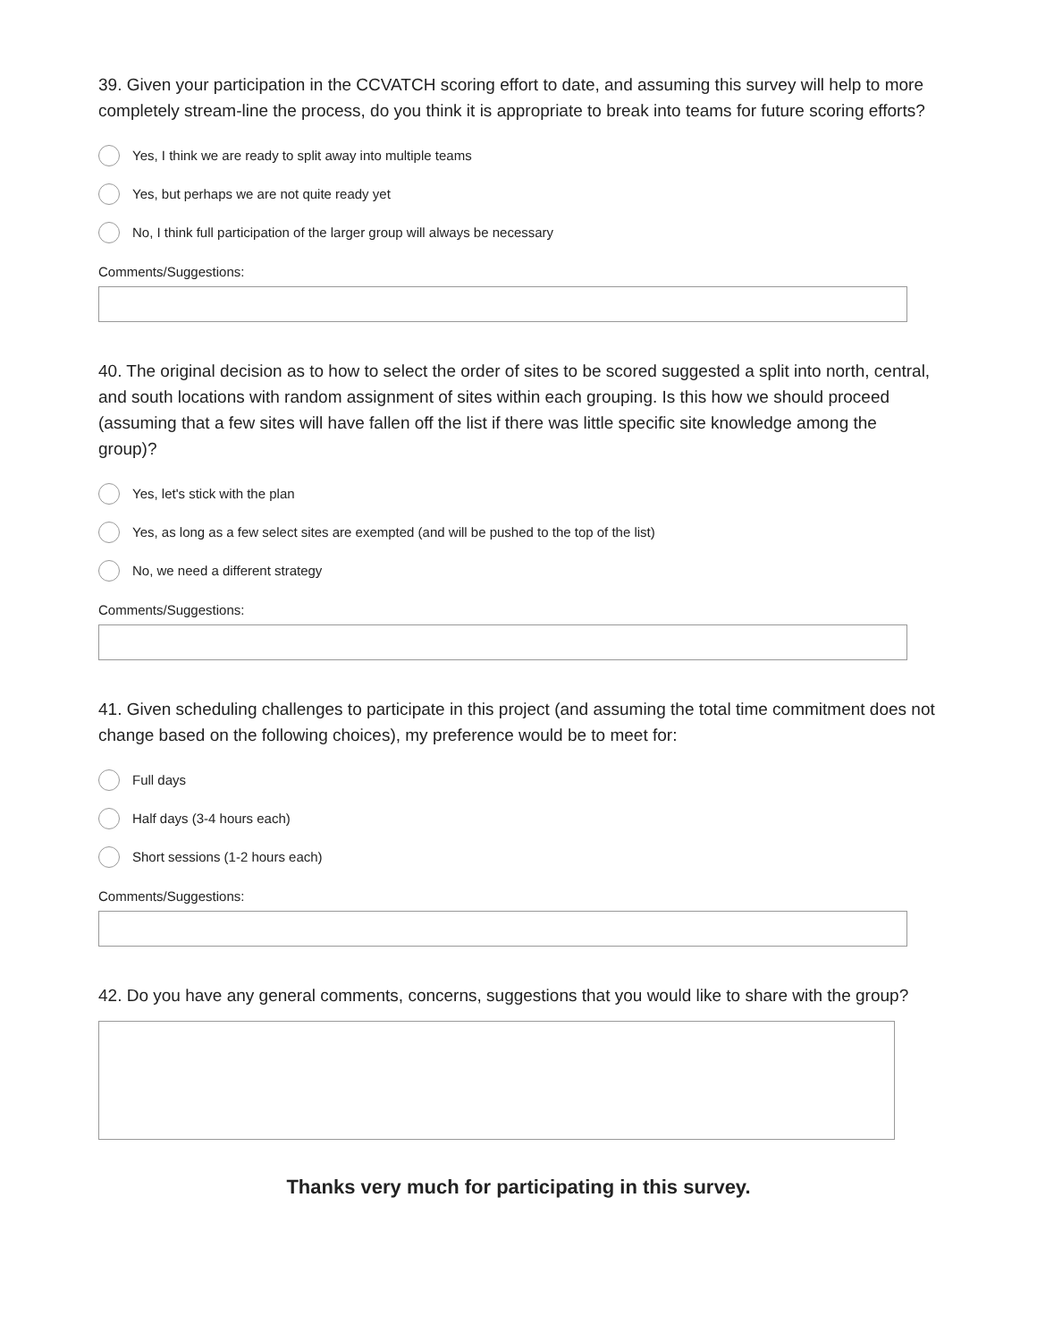39. Given your participation in the CCVATCH scoring effort to date, and assuming this survey will help to more completely stream-line the process, do you think it is appropriate to break into teams for future scoring efforts?
Yes, I think we are ready to split away into multiple teams
Yes, but perhaps we are not quite ready yet
No, I think full participation of the larger group will always be necessary
Comments/Suggestions:
40. The original decision as to how to select the order of sites to be scored suggested a split into north, central, and south locations with random assignment of sites within each grouping. Is this how we should proceed (assuming that a few sites will have fallen off the list if there was little specific site knowledge among the group)?
Yes, let's stick with the plan
Yes, as long as a few select sites are exempted (and will be pushed to the top of the list)
No, we need a different strategy
Comments/Suggestions:
41. Given scheduling challenges to participate in this project (and assuming the total time commitment does not change based on the following choices), my preference would be to meet for:
Full days
Half days (3-4 hours each)
Short sessions (1-2 hours each)
Comments/Suggestions:
42. Do you have any general comments, concerns, suggestions that you would like to share with the group?
Thanks very much for participating in this survey.